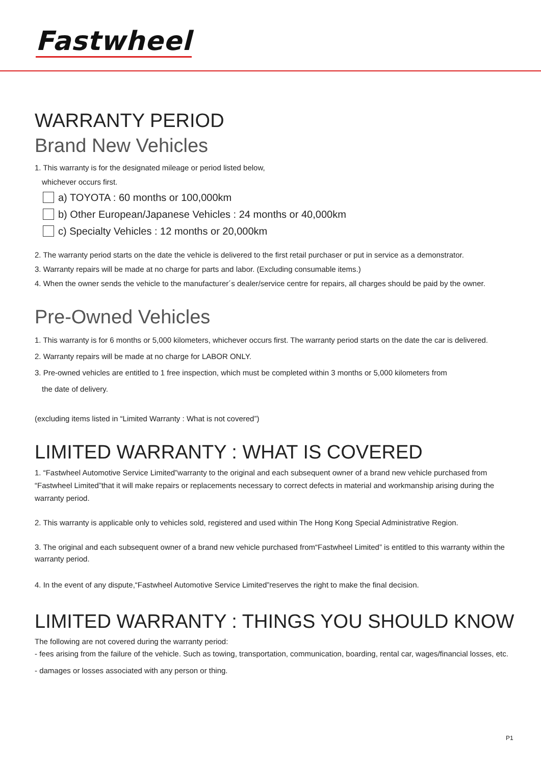Fastwheel
WARRANTY PERIOD
Brand New Vehicles
1. This warranty is for the designated mileage or period listed below,
whichever occurs first.
a) TOYOTA : 60 months or 100,000km
b) Other European/Japanese Vehicles : 24 months or 40,000km
c) Specialty Vehicles : 12 months or 20,000km
2. The warranty period starts on the date the vehicle is delivered to the first retail purchaser or put in service as a demonstrator.
3. Warranty repairs will be made at no charge for parts and labor. (Excluding consumable items.)
4. When the owner sends the vehicle to the manufacturer´s dealer/service centre for repairs, all charges should be paid by the owner.
Pre-Owned Vehicles
1. This warranty is for 6 months or 5,000 kilometers, whichever occurs first. The warranty period starts on the date the car is delivered.
2. Warranty repairs will be made at no charge for LABOR ONLY.
3. Pre-owned vehicles are entitled to 1 free inspection, which must be completed within 3 months or 5,000 kilometers from
the date of delivery.
(excluding items listed in “Limited Warranty : What is not covered”)
LIMITED WARRANTY : WHAT IS COVERED
1. “Fastwheel Automotive Service Limited”warranty to the original and each subsequent owner of a brand new vehicle purchased from “Fastwheel Limited”that it will make repairs or replacements necessary to correct defects in material and workmanship arising during the warranty period.
2. This warranty is applicable only to vehicles sold, registered and used within The Hong Kong Special Administrative Region.
3. The original and each subsequent owner of a brand new vehicle purchased from“Fastwheel Limited” is entitled to this warranty within the warranty period.
4. In the event of any dispute,“Fastwheel Automotive Service Limited”reserves the right to make the final decision.
LIMITED WARRANTY : THINGS YOU SHOULD KNOW
The following are not covered during the warranty period:
- fees arising from the failure of the vehicle. Such as towing, transportation, communication, boarding, rental car, wages/financial losses, etc.
- damages or losses associated with any person or thing.
P1